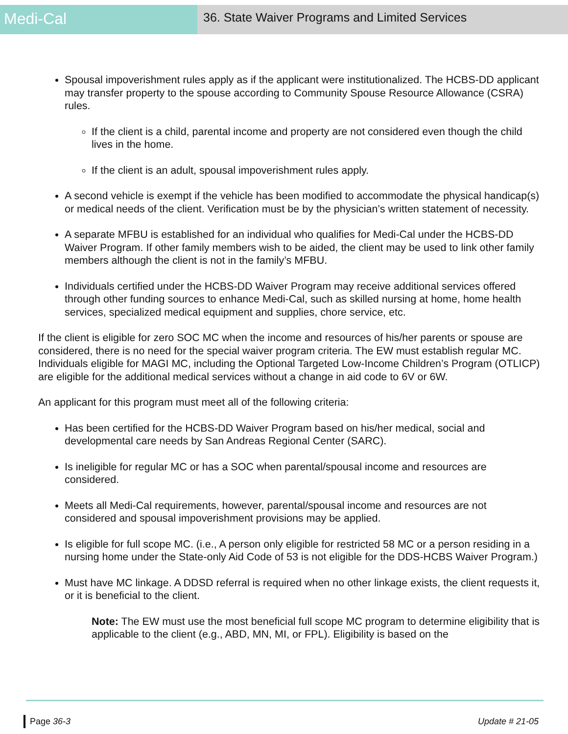Medi-Cal
36. State Waiver Programs and Limited Services
Spousal impoverishment rules apply as if the applicant were institutionalized. The HCBS-DD applicant may transfer property to the spouse according to Community Spouse Resource Allowance (CSRA) rules.
If the client is a child, parental income and property are not considered even though the child lives in the home.
If the client is an adult, spousal impoverishment rules apply.
A second vehicle is exempt if the vehicle has been modified to accommodate the physical handicap(s) or medical needs of the client. Verification must be by the physician’s written statement of necessity.
A separate MFBU is established for an individual who qualifies for Medi-Cal under the HCBS-DD Waiver Program. If other family members wish to be aided, the client may be used to link other family members although the client is not in the family’s MFBU.
Individuals certified under the HCBS-DD Waiver Program may receive additional services offered through other funding sources to enhance Medi-Cal, such as skilled nursing at home, home health services, specialized medical equipment and supplies, chore service, etc.
If the client is eligible for zero SOC MC when the income and resources of his/her parents or spouse are considered, there is no need for the special waiver program criteria. The EW must establish regular MC. Individuals eligible for MAGI MC, including the Optional Targeted Low-Income Children’s Program (OTLICP) are eligible for the additional medical services without a change in aid code to 6V or 6W.
An applicant for this program must meet all of the following criteria:
Has been certified for the HCBS-DD Waiver Program based on his/her medical, social and developmental care needs by San Andreas Regional Center (SARC).
Is ineligible for regular MC or has a SOC when parental/spousal income and resources are considered.
Meets all Medi-Cal requirements, however, parental/spousal income and resources are not considered and spousal impoverishment provisions may be applied.
Is eligible for full scope MC. (i.e., A person only eligible for restricted 58 MC or a person residing in a nursing home under the State-only Aid Code of 53 is not eligible for the DDS-HCBS Waiver Program.)
Must have MC linkage. A DDSD referral is required when no other linkage exists, the client requests it, or it is beneficial to the client.
Note: The EW must use the most beneficial full scope MC program to determine eligibility that is applicable to the client (e.g., ABD, MN, MI, or FPL). Eligibility is based on the
Page 36-3 Update # 21-05